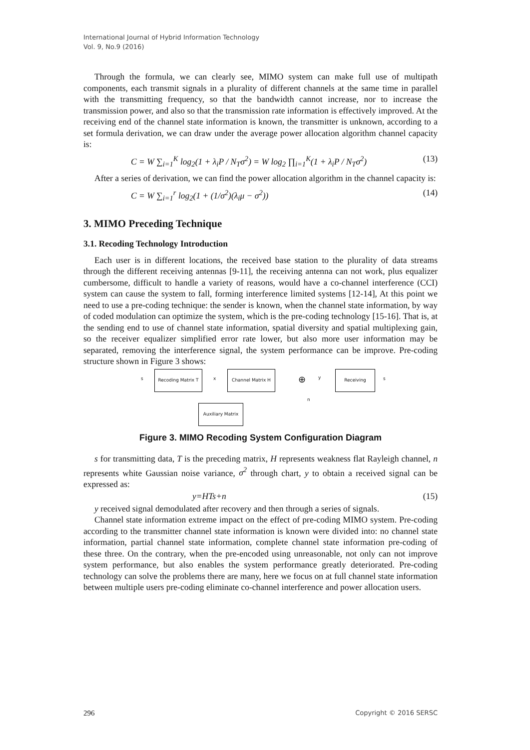International Journal of Hybrid Information Technology
Vol. 9, No.9 (2016)
Through the formula, we can clearly see, MIMO system can make full use of multipath components, each transmit signals in a plurality of different channels at the same time in parallel with the transmitting frequency, so that the bandwidth cannot increase, nor to increase the transmission power, and also so that the transmission rate information is effectively improved. At the receiving end of the channel state information is known, the transmitter is unknown, according to a set formula derivation, we can draw under the average power allocation algorithm channel capacity is:
C = W ∑<sub>i=1</sub><sup>K</sup> log<sub>2</sub>(1 + λ<sub>i</sub>P / N<sub>T</sub>σ<sup>2</sup>) = W log<sub>2</sub> ∏<sub>i=1</sub><sup>K</sup>(1 + λ<sub>i</sub>P / N<sub>T</sub>σ<sup>2</sup>) (13)
After a series of derivation, we can find the power allocation algorithm in the channel capacity is:
C = W ∑<sub>i=1</sub><sup>r</sup> log<sub>2</sub>(1 + (1/σ<sup>2</sup>)(λ<sub>i</sub>μ − σ<sup>2</sup>)) (14)
3. MIMO Preceding Technique
3.1. Recoding Technology Introduction
Each user is in different locations, the received base station to the plurality of data streams through the different receiving antennas [9-11], the receiving antenna can not work, plus equalizer cumbersome, difficult to handle a variety of reasons, would have a co-channel interference (CCI) system can cause the system to fall, forming interference limited systems [12-14], At this point we need to use a pre-coding technique: the sender is known, when the channel state information, by way of coded modulation can optimize the system, which is the pre-coding technology [15-16]. That is, at the sending end to use of channel state information, spatial diversity and spatial multiplexing gain, so the receiver equalizer simplified error rate lower, but also more user information may be separated, removing the interference signal, the system performance can be improve. Pre-coding structure shown in Figure 3 shows:
s
Recoding Matrix T
x
Channel Matrix H
⊕ y
n
Receiving
s
Auxiliary Matrix
Figure 3. MIMO Recoding System Configuration Diagram
s for transmitting data, T is the preceding matrix, H represents weakness flat Rayleigh channel, n represents white Gaussian noise variance, σ<sup>2</sup> through chart, y to obtain a received signal can be expressed as:
y=HTs+n (15)
y received signal demodulated after recovery and then through a series of signals.
Channel state information extreme impact on the effect of pre-coding MIMO system. Pre-coding according to the transmitter channel state information is known were divided into: no channel state information, partial channel state information, complete channel state information pre-coding of these three. On the contrary, when the pre-encoded using unreasonable, not only can not improve system performance, but also enables the system performance greatly deteriorated. Pre-coding technology can solve the problems there are many, here we focus on at full channel state information between multiple users pre-coding eliminate co-channel interference and power allocation users.
296 Copyright © 2016 SERSC